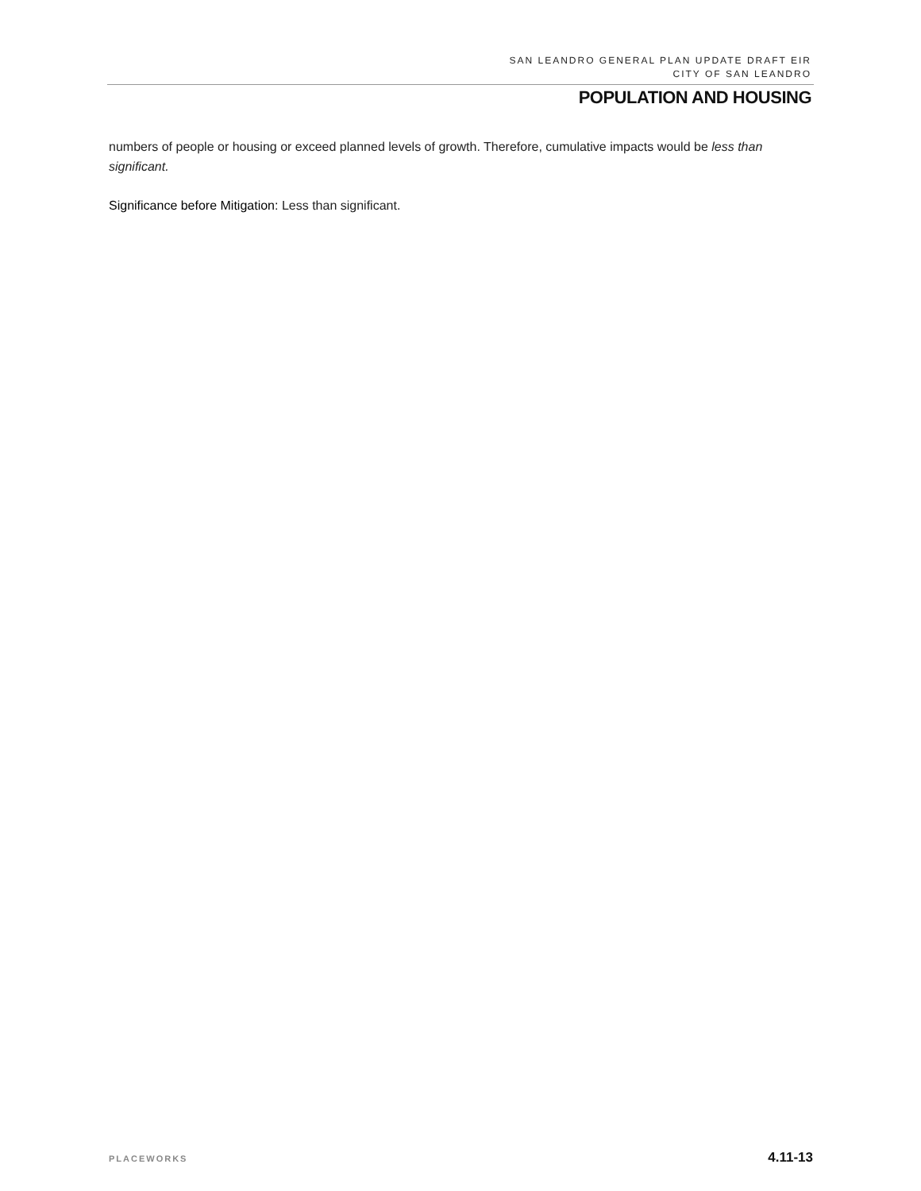SAN LEANDRO GENERAL PLAN UPDATE DRAFT EIR
CITY OF SAN LEANDRO
POPULATION AND HOUSING
numbers of people or housing or exceed planned levels of growth. Therefore, cumulative impacts would be less than significant.
Significance before Mitigation: Less than significant.
PLACEWORKS 4.11-13